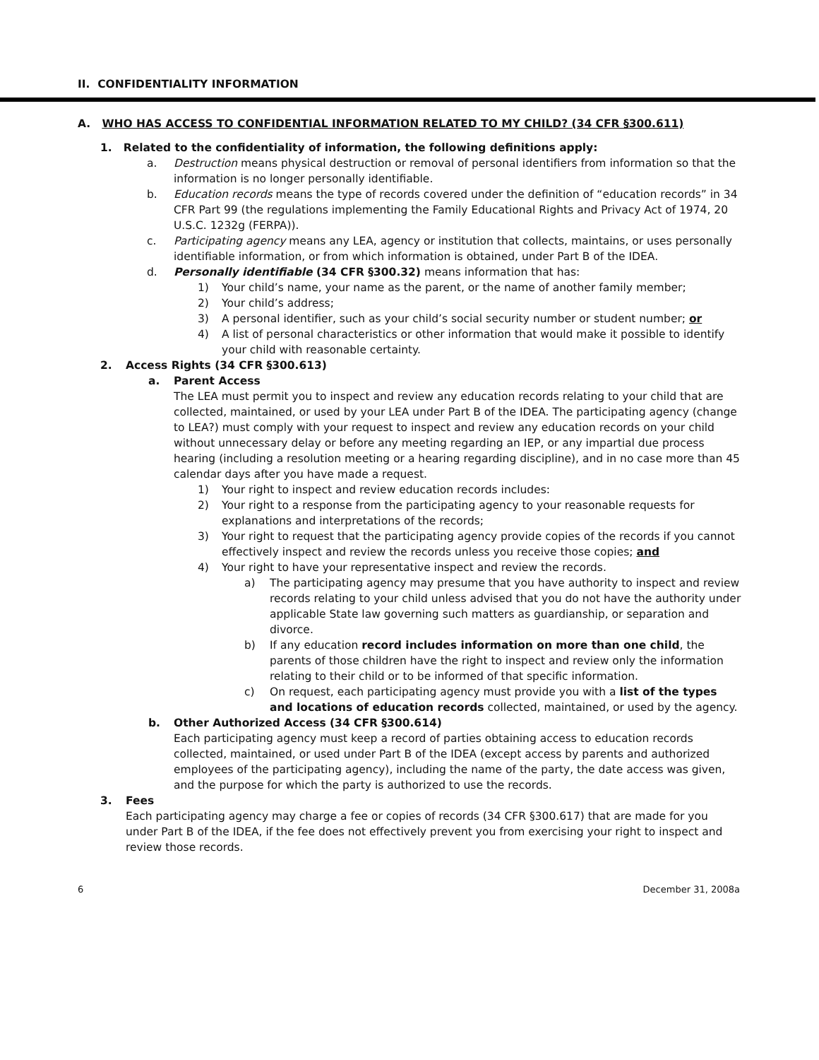II. CONFIDENTIALITY INFORMATION
A. WHO HAS ACCESS TO CONFIDENTIAL INFORMATION RELATED TO MY CHILD? (34 CFR §300.611)
1. Related to the confidentiality of information, the following definitions apply:
a. Destruction means physical destruction or removal of personal identifiers from information so that the information is no longer personally identifiable.
b. Education records means the type of records covered under the definition of “education records” in 34 CFR Part 99 (the regulations implementing the Family Educational Rights and Privacy Act of 1974, 20 U.S.C. 1232g (FERPA)).
c. Participating agency means any LEA, agency or institution that collects, maintains, or uses personally identifiable information, or from which information is obtained, under Part B of the IDEA.
d. Personally identifiable (34 CFR §300.32) means information that has:
1) Your child’s name, your name as the parent, or the name of another family member;
2) Your child’s address;
3) A personal identifier, such as your child’s social security number or student number; or
4) A list of personal characteristics or other information that would make it possible to identify your child with reasonable certainty.
2. Access Rights (34 CFR §300.613)
a. Parent Access
The LEA must permit you to inspect and review any education records relating to your child that are collected, maintained, or used by your LEA under Part B of the IDEA. The participating agency (change to LEA?) must comply with your request to inspect and review any education records on your child without unnecessary delay or before any meeting regarding an IEP, or any impartial due process hearing (including a resolution meeting or a hearing regarding discipline), and in no case more than 45 calendar days after you have made a request.
1) Your right to inspect and review education records includes:
2) Your right to a response from the participating agency to your reasonable requests for explanations and interpretations of the records;
3) Your right to request that the participating agency provide copies of the records if you cannot effectively inspect and review the records unless you receive those copies; and
4) Your right to have your representative inspect and review the records.
a) The participating agency may presume that you have authority to inspect and review records relating to your child unless advised that you do not have the authority under applicable State law governing such matters as guardianship, or separation and divorce.
b) If any education record includes information on more than one child, the parents of those children have the right to inspect and review only the information relating to their child or to be informed of that specific information.
c) On request, each participating agency must provide you with a list of the types and locations of education records collected, maintained, or used by the agency.
b. Other Authorized Access (34 CFR §300.614)
Each participating agency must keep a record of parties obtaining access to education records collected, maintained, or used under Part B of the IDEA (except access by parents and authorized employees of the participating agency), including the name of the party, the date access was given, and the purpose for which the party is authorized to use the records.
3. Fees
Each participating agency may charge a fee or copies of records (34 CFR §300.617) that are made for you under Part B of the IDEA, if the fee does not effectively prevent you from exercising your right to inspect and review those records.
6 December 31, 2008a